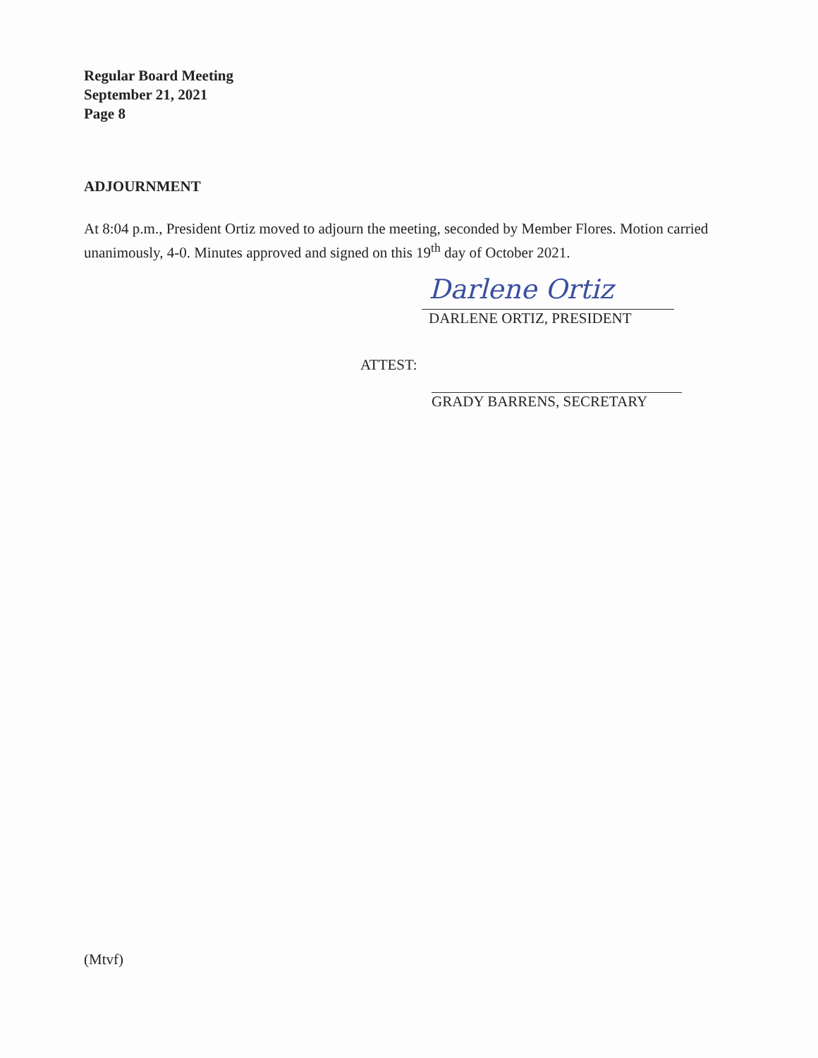Regular Board Meeting
September 21, 2021
Page 8
ADJOURNMENT
At 8:04 p.m., President Ortiz moved to adjourn the meeting, seconded by Member Flores. Motion carried unanimously, 4-0. Minutes approved and signed on this 19<sup>th</sup> day of October 2021.
Darlene Ortiz
DARLENE ORTIZ, PRESIDENT
ATTEST:
GRADY BARRENS, SECRETARY
(Mtvf)